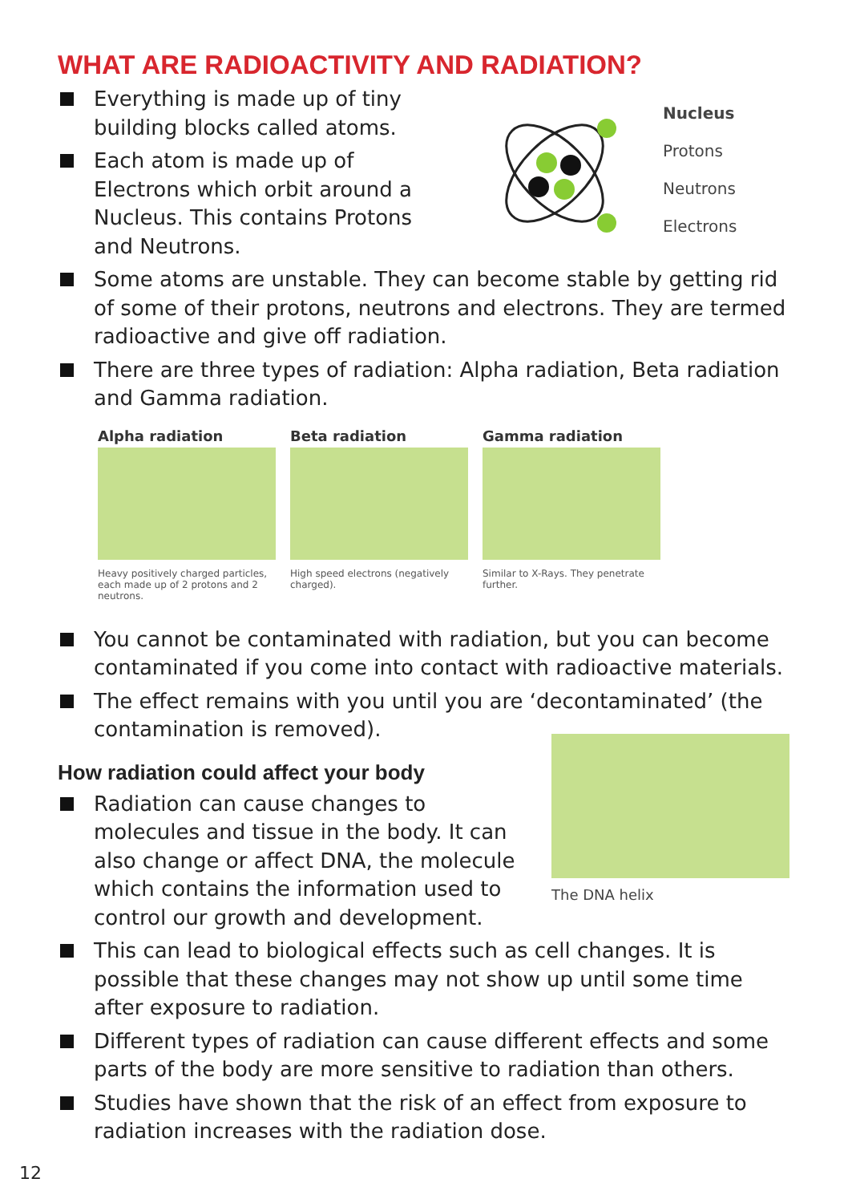WHAT ARE RADIOACTIVITY AND RADIATION?
Everything is made up of tiny building blocks called atoms.
Nucleus
Protons
Neutrons
Electrons
Each atom is made up of Electrons which orbit around a Nucleus. This contains Protons and Neutrons.
Some atoms are unstable. They can become stable by getting rid of some of their protons, neutrons and electrons. They are termed radioactive and give off radiation.
There are three types of radiation: Alpha radiation, Beta radiation and Gamma radiation.
Alpha radiation
Heavy positively charged particles, each made up of 2 protons and 2 neutrons.
Beta radiation
High speed electrons (negatively charged).
Gamma radiation
Similar to X-Rays. They penetrate further.
You cannot be contaminated with radiation, but you can become contaminated if you come into contact with radioactive materials.
The effect remains with you until you are ‘decontaminated’ (the contamination is removed).
The DNA helix
How radiation could affect your body
Radiation can cause changes to molecules and tissue in the body. It can also change or affect DNA, the molecule which contains the information used to control our growth and development.
This can lead to biological effects such as cell changes. It is possible that these changes may not show up until some time after exposure to radiation.
Different types of radiation can cause different effects and some parts of the body are more sensitive to radiation than others.
Studies have shown that the risk of an effect from exposure to radiation increases with the radiation dose.
12